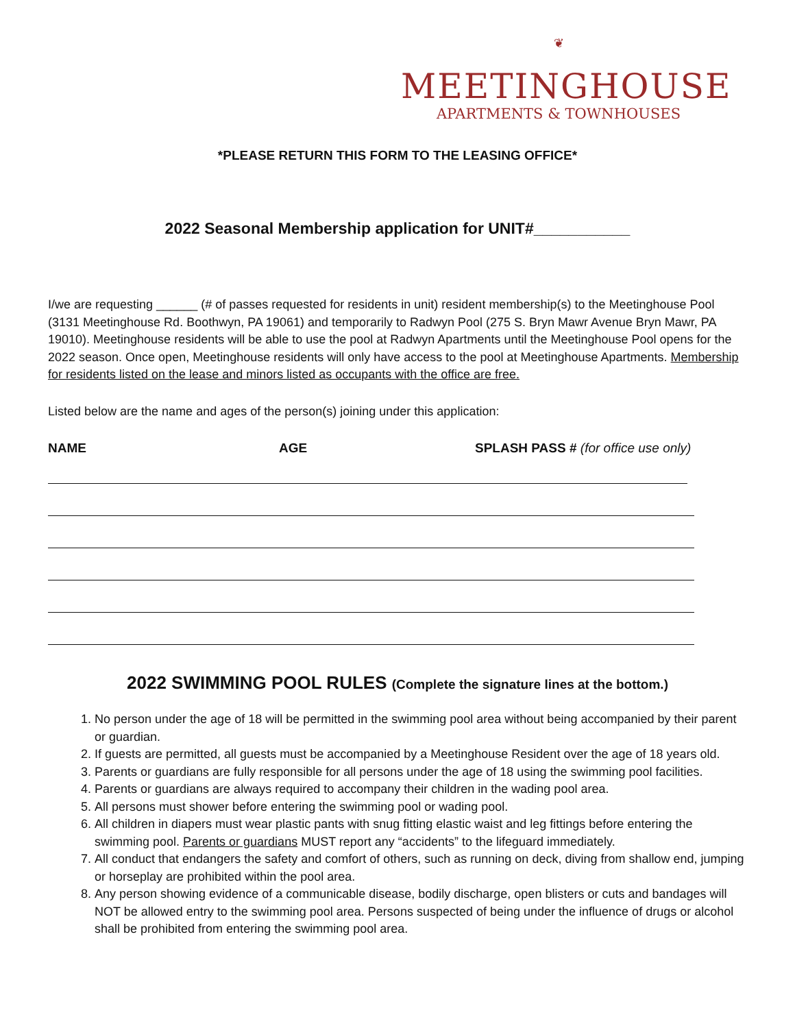❦
MEETINGHOUSE
APARTMENTS & TOWNHOUSES
*PLEASE RETURN THIS FORM TO THE LEASING OFFICE*
2022 Seasonal Membership application for UNIT#___________
I/we are requesting ______ (# of passes requested for residents in unit) resident membership(s) to the Meetinghouse Pool (3131 Meetinghouse Rd. Boothwyn, PA 19061) and temporarily to Radwyn Pool (275 S. Bryn Mawr Avenue Bryn Mawr, PA 19010). Meetinghouse residents will be able to use the pool at Radwyn Apartments until the Meetinghouse Pool opens for the 2022 season. Once open, Meetinghouse residents will only have access to the pool at Meetinghouse Apartments. Membership for residents listed on the lease and minors listed as occupants with the office are free.
Listed below are the name and ages of the person(s) joining under this application:
NAME AGE SPLASH PASS # (for office use only)
2022 SWIMMING POOL RULES (Complete the signature lines at the bottom.)
1. No person under the age of 18 will be permitted in the swimming pool area without being accompanied by their parent or guardian.
2. If guests are permitted, all guests must be accompanied by a Meetinghouse Resident over the age of 18 years old.
3. Parents or guardians are fully responsible for all persons under the age of 18 using the swimming pool facilities.
4. Parents or guardians are always required to accompany their children in the wading pool area.
5. All persons must shower before entering the swimming pool or wading pool.
6. All children in diapers must wear plastic pants with snug fitting elastic waist and leg fittings before entering the swimming pool. Parents or guardians MUST report any “accidents” to the lifeguard immediately.
7. All conduct that endangers the safety and comfort of others, such as running on deck, diving from shallow end, jumping or horseplay are prohibited within the pool area.
8. Any person showing evidence of a communicable disease, bodily discharge, open blisters or cuts and bandages will NOT be allowed entry to the swimming pool area. Persons suspected of being under the influence of drugs or alcohol shall be prohibited from entering the swimming pool area.